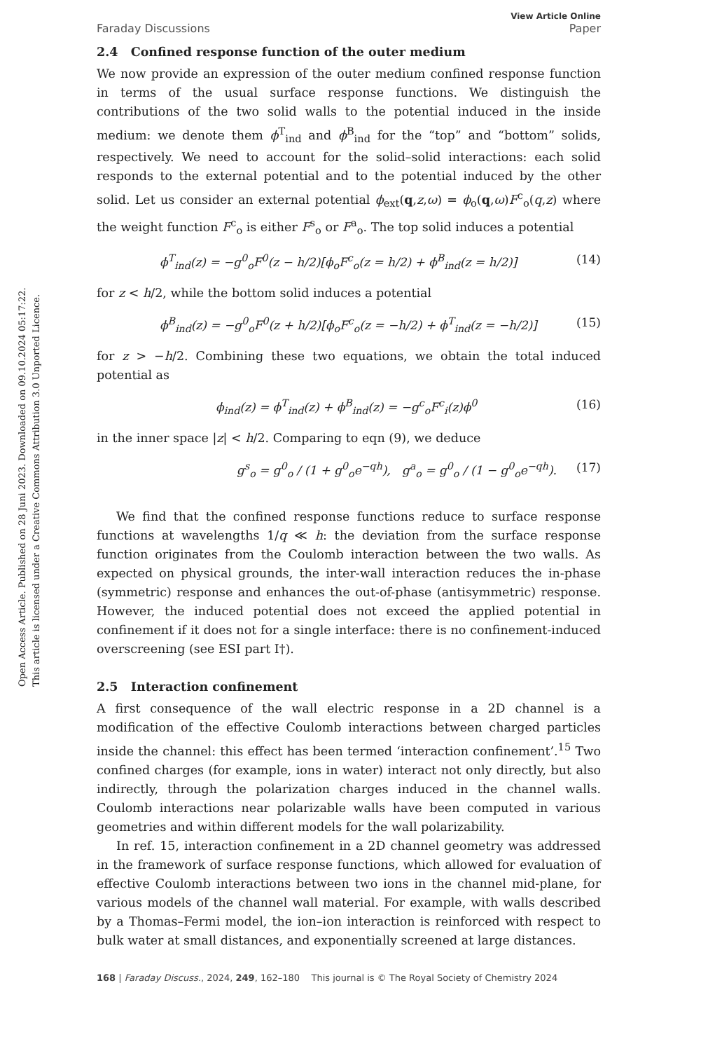Open Access Article. Published on 28 Juni 2023. Downloaded on 09.10.2024 05:17:22.
This article is licensed under a Creative Commons Attribution 3.0 Unported Licence.
Faraday Discussions View Article Online
Paper
2.4 Confined response function of the outer medium
We now provide an expression of the outer medium confined response function in terms of the usual surface response functions. We distinguish the contributions of the two solid walls to the potential induced in the inside medium: we denote them ϕ<sup>T</sup><sub>ind</sub> and ϕ<sup>B</sup><sub>ind</sub> for the “top” and “bottom” solids, respectively. We need to account for the solid–solid interactions: each solid responds to the external potential and to the potential induced by the other solid. Let us consider an external potential ϕ<sub>ext</sub>(q,z,ω) = ϕ<sub>o</sub>(q,ω)F<sup>c</sup><sub>o</sub>(q,z) where the weight function F<sup>c</sup><sub>o</sub> is either F<sup>s</sup><sub>o</sub> or F<sup>a</sup><sub>o</sub>. The top solid induces a potential
ϕ<sup>T</sup><sub>ind</sub>(z) = −g<sup>0</sup><sub>o</sub>F<sup>0</sup>(z − h/2)[ϕ<sub>o</sub>F<sup>c</sup><sub>o</sub>(z = h/2) + ϕ<sup>B</sup><sub>ind</sub>(z = h/2)] (14)
for z < h/2, while the bottom solid induces a potential
ϕ<sup>B</sup><sub>ind</sub>(z) = −g<sup>0</sup><sub>o</sub>F<sup>0</sup>(z + h/2)[ϕ<sub>o</sub>F<sup>c</sup><sub>o</sub>(z = −h/2) + ϕ<sup>T</sup><sub>ind</sub>(z = −h/2)] (15)
for z > −h/2. Combining these two equations, we obtain the total induced potential as
ϕ<sub>ind</sub>(z) = ϕ<sup>T</sup><sub>ind</sub>(z) + ϕ<sup>B</sup><sub>ind</sub>(z) = −g<sup>c</sup><sub>o</sub>F<sup>c</sup><sub>i</sub>(z)ϕ<sup>0</sup> (16)
in the inner space |z| < h/2. Comparing to eqn (9), we deduce
g<sup>s</sup><sub>o</sub> = g<sup>0</sup><sub>o</sub> / (1 + g<sup>0</sup><sub>o</sub>e<sup>−qh</sup>), g<sup>a</sup><sub>o</sub> = g<sup>0</sup><sub>o</sub> / (1 − g<sup>0</sup><sub>o</sub>e<sup>−qh</sup>). (17)
We find that the confined response functions reduce to surface response functions at wavelengths 1/q ≪ h: the deviation from the surface response function originates from the Coulomb interaction between the two walls. As expected on physical grounds, the inter-wall interaction reduces the in-phase (symmetric) response and enhances the out-of-phase (antisymmetric) response. However, the induced potential does not exceed the applied potential in confinement if it does not for a single interface: there is no confinement-induced overscreening (see ESI part I†).
2.5 Interaction confinement
A first consequence of the wall electric response in a 2D channel is a modification of the effective Coulomb interactions between charged particles inside the channel: this effect has been termed ‘interaction confinement’.<sup>15</sup> Two confined charges (for example, ions in water) interact not only directly, but also indirectly, through the polarization charges induced in the channel walls. Coulomb interactions near polarizable walls have been computed in various geometries and within different models for the wall polarizability.
In ref. 15, interaction confinement in a 2D channel geometry was addressed in the framework of surface response functions, which allowed for evaluation of effective Coulomb interactions between two ions in the channel mid-plane, for various models of the channel wall material. For example, with walls described by a Thomas–Fermi model, the ion–ion interaction is reinforced with respect to bulk water at small distances, and exponentially screened at large distances.
168 | Faraday Discuss., 2024, 249, 162–180 This journal is © The Royal Society of Chemistry 2024